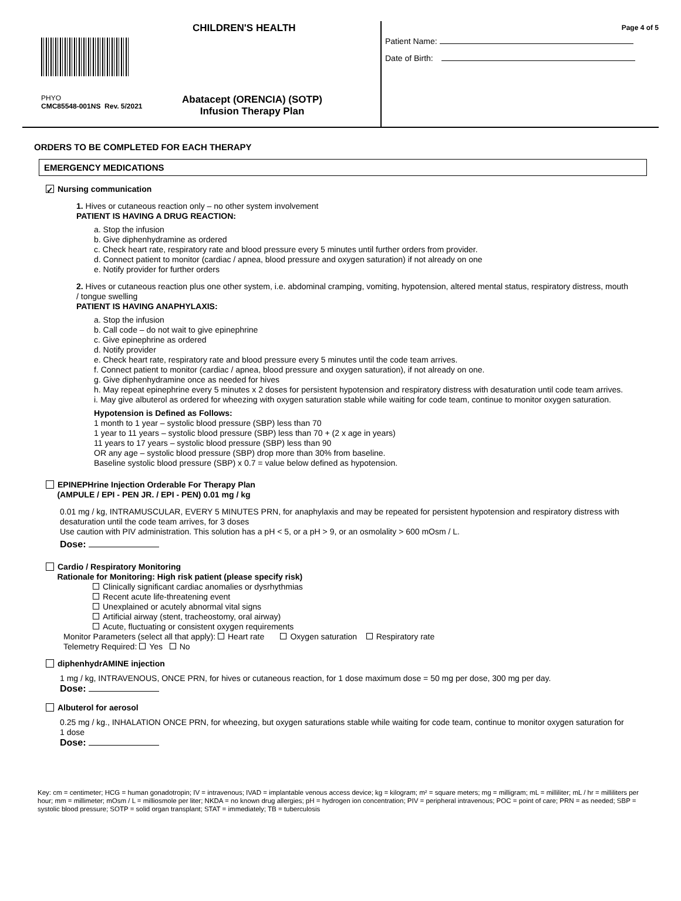CHILDREN'S HEALTH
PHYO
CMC85548-001NS Rev. 5/2021
Abatacept (ORENCIA) (SOTP)
Infusion Therapy Plan
Page 4 of 5
Patient Name:
Date of Birth:
ORDERS TO BE COMPLETED FOR EACH THERAPY
EMERGENCY MEDICATIONS
✓ Nursing communication
1. Hives or cutaneous reaction only – no other system involvement
PATIENT IS HAVING A DRUG REACTION:
a. Stop the infusion
b. Give diphenhydramine as ordered
c. Check heart rate, respiratory rate and blood pressure every 5 minutes until further orders from provider.
d. Connect patient to monitor (cardiac / apnea, blood pressure and oxygen saturation) if not already on one
e. Notify provider for further orders
2. Hives or cutaneous reaction plus one other system, i.e. abdominal cramping, vomiting, hypotension, altered mental status, respiratory distress, mouth / tongue swelling
PATIENT IS HAVING ANAPHYLAXIS:
a. Stop the infusion
b. Call code – do not wait to give epinephrine
c. Give epinephrine as ordered
d. Notify provider
e. Check heart rate, respiratory rate and blood pressure every 5 minutes until the code team arrives.
f. Connect patient to monitor (cardiac / apnea, blood pressure and oxygen saturation), if not already on one.
g. Give diphenhydramine once as needed for hives
h. May repeat epinephrine every 5 minutes x 2 doses for persistent hypotension and respiratory distress with desaturation until code team arrives.
i. May give albuterol as ordered for wheezing with oxygen saturation stable while waiting for code team, continue to monitor oxygen saturation.
Hypotension is Defined as Follows:
1 month to 1 year – systolic blood pressure (SBP) less than 70
1 year to 11 years – systolic blood pressure (SBP) less than 70 + (2 x age in years)
11 years to 17 years – systolic blood pressure (SBP) less than 90
OR any age – systolic blood pressure (SBP) drop more than 30% from baseline.
Baseline systolic blood pressure (SBP) x 0.7 = value below defined as hypotension.
EPINEPHrine Injection Orderable For Therapy Plan
(AMPULE / EPI - PEN JR. / EPI - PEN) 0.01 mg / kg
0.01 mg / kg, INTRAMUSCULAR, EVERY 5 MINUTES PRN, for anaphylaxis and may be repeated for persistent hypotension and respiratory distress with desaturation until the code team arrives, for 3 doses
Use caution with PIV administration. This solution has a pH < 5, or a pH > 9, or an osmolality > 600 mOsm / L.
Dose:
Cardio / Respiratory Monitoring
Rationale for Monitoring: High risk patient (please specify risk)
Clinically significant cardiac anomalies or dysrhythmias
Recent acute life-threatening event
Unexplained or acutely abnormal vital signs
Artificial airway (stent, tracheostomy, oral airway)
Acute, fluctuating or consistent oxygen requirements
Monitor Parameters (select all that apply): Heart rate Oxygen saturation Respiratory rate
Telemetry Required: Yes No
diphenhydrAMINE injection
1 mg / kg, INTRAVENOUS, ONCE PRN, for hives or cutaneous reaction, for 1 dose maximum dose = 50 mg per dose, 300 mg per day.
Dose:
Albuterol for aerosol
0.25 mg / kg., INHALATION ONCE PRN, for wheezing, but oxygen saturations stable while waiting for code team, continue to monitor oxygen saturation for 1 dose
Dose:
Key: cm = centimeter; HCG = human gonadotropin; IV = intravenous; IVAD = implantable venous access device; kg = kilogram; m² = square meters; mg = milligram; mL = milliliter; mL / hr = milliliters per hour; mm = millimeter; mOsm / L = milliosmole per liter; NKDA = no known drug allergies; pH = hydrogen ion concentration; PIV = peripheral intravenous; POC = point of care; PRN = as needed; SBP = systolic blood pressure; SOTP = solid organ transplant; STAT = immediately; TB = tuberculosis